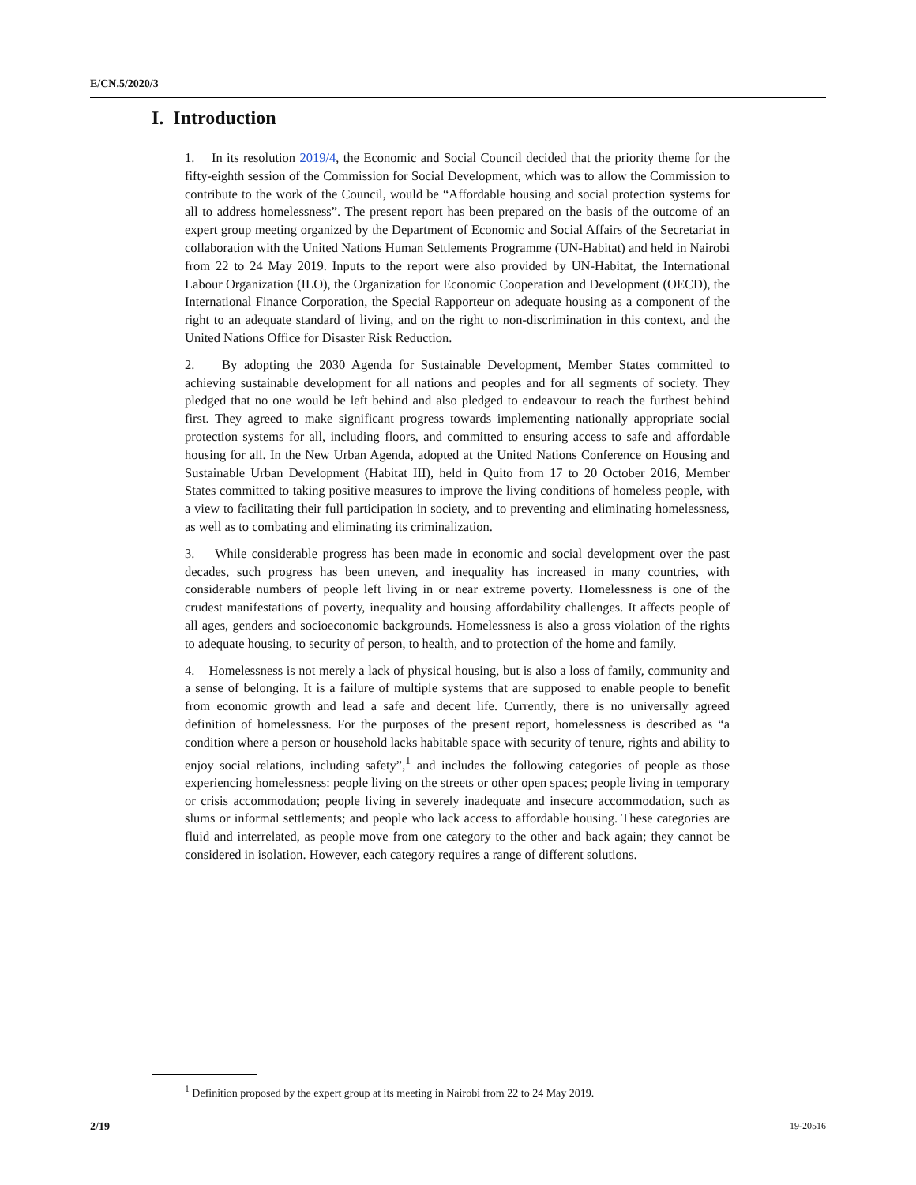E/CN.5/2020/3
I. Introduction
1. In its resolution 2019/4, the Economic and Social Council decided that the priority theme for the fifty-eighth session of the Commission for Social Development, which was to allow the Commission to contribute to the work of the Council, would be “Affordable housing and social protection systems for all to address homelessness”. The present report has been prepared on the basis of the outcome of an expert group meeting organized by the Department of Economic and Social Affairs of the Secretariat in collaboration with the United Nations Human Settlements Programme (UN-Habitat) and held in Nairobi from 22 to 24 May 2019. Inputs to the report were also provided by UN-Habitat, the International Labour Organization (ILO), the Organization for Economic Cooperation and Development (OECD), the International Finance Corporation, the Special Rapporteur on adequate housing as a component of the right to an adequate standard of living, and on the right to non-discrimination in this context, and the United Nations Office for Disaster Risk Reduction.
2. By adopting the 2030 Agenda for Sustainable Development, Member States committed to achieving sustainable development for all nations and peoples and for all segments of society. They pledged that no one would be left behind and also pledged to endeavour to reach the furthest behind first. They agreed to make significant progress towards implementing nationally appropriate social protection systems for all, including floors, and committed to ensuring access to safe and affordable housing for all. In the New Urban Agenda, adopted at the United Nations Conference on Housing and Sustainable Urban Development (Habitat III), held in Quito from 17 to 20 October 2016, Member States committed to taking positive measures to improve the living conditions of homeless people, with a view to facilitating their full participation in society, and to preventing and eliminating homelessness, as well as to combating and eliminating its criminalization.
3. While considerable progress has been made in economic and social development over the past decades, such progress has been uneven, and inequality has increased in many countries, with considerable numbers of people left living in or near extreme poverty. Homelessness is one of the crudest manifestations of poverty, inequality and housing affordability challenges. It affects people of all ages, genders and socioeconomic backgrounds. Homelessness is also a gross violation of the rights to adequate housing, to security of person, to health, and to protection of the home and family.
4. Homelessness is not merely a lack of physical housing, but is also a loss of family, community and a sense of belonging. It is a failure of multiple systems that are supposed to enable people to benefit from economic growth and lead a safe and decent life. Currently, there is no universally agreed definition of homelessness. For the purposes of the present report, homelessness is described as “a condition where a person or household lacks habitable space with security of tenure, rights and ability to enjoy social relations, including safety”,<sup>1</sup> and includes the following categories of people as those experiencing homelessness: people living on the streets or other open spaces; people living in temporary or crisis accommodation; people living in severely inadequate and insecure accommodation, such as slums or informal settlements; and people who lack access to affordable housing. These categories are fluid and interrelated, as people move from one category to the other and back again; they cannot be considered in isolation. However, each category requires a range of different solutions.
<sup>1</sup> Definition proposed by the expert group at its meeting in Nairobi from 22 to 24 May 2019.
2/19 19-20516